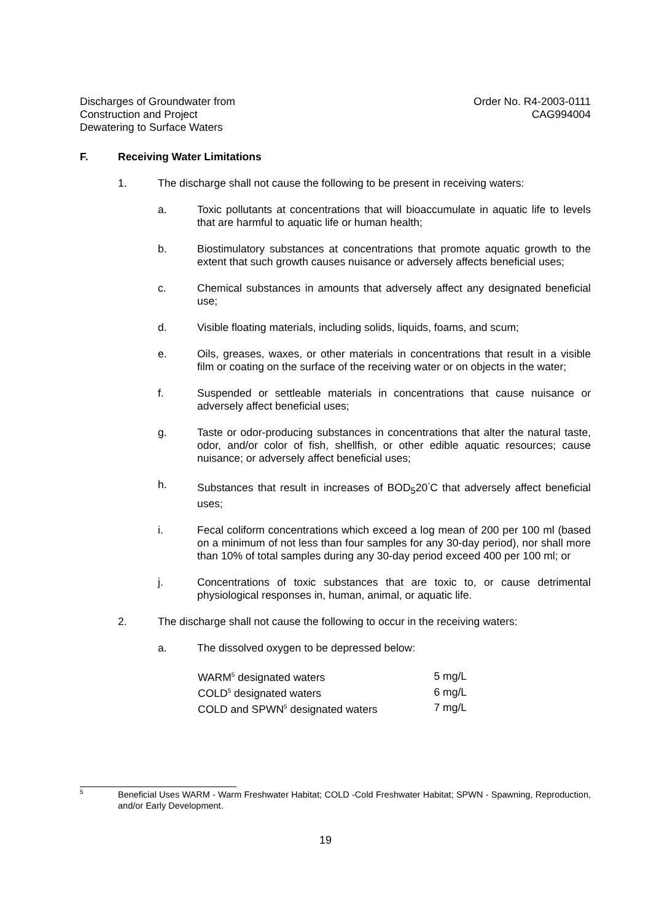Discharges of Groundwater from
Construction and Project
Dewatering to Surface Waters
Order No. R4-2003-0111
CAG994004
F. Receiving Water Limitations
1. The discharge shall not cause the following to be present in receiving waters:
a. Toxic pollutants at concentrations that will bioaccumulate in aquatic life to levels that are harmful to aquatic life or human health;
b. Biostimulatory substances at concentrations that promote aquatic growth to the extent that such growth causes nuisance or adversely affects beneficial uses;
c. Chemical substances in amounts that adversely affect any designated beneficial use;
d. Visible floating materials, including solids, liquids, foams, and scum;
e. Oils, greases, waxes, or other materials in concentrations that result in a visible film or coating on the surface of the receiving water or on objects in the water;
f. Suspended or settleable materials in concentrations that cause nuisance or adversely affect beneficial uses;
g. Taste or odor-producing substances in concentrations that alter the natural taste, odor, and/or color of fish, shellfish, or other edible aquatic resources; cause nuisance; or adversely affect beneficial uses;
h. Substances that result in increases of BOD<sub>5</sub>20<sup>°</sup>C that adversely affect beneficial uses;
i. Fecal coliform concentrations which exceed a log mean of 200 per 100 ml (based on a minimum of not less than four samples for any 30-day period), nor shall more than 10% of total samples during any 30-day period exceed 400 per 100 ml; or
j. Concentrations of toxic substances that are toxic to, or cause detrimental physiological responses in, human, animal, or aquatic life.
2. The discharge shall not cause the following to occur in the receiving waters:
a. The dissolved oxygen to be depressed below:
| WARM<sup>5</sup> designated waters | 5 mg/L |
| COLD<sup>5</sup> designated waters | 6 mg/L |
| COLD and SPWN<sup>5</sup> designated waters | 7 mg/L |
5 Beneficial Uses WARM - Warm Freshwater Habitat; COLD -Cold Freshwater Habitat; SPWN - Spawning, Reproduction, and/or Early Development.
19